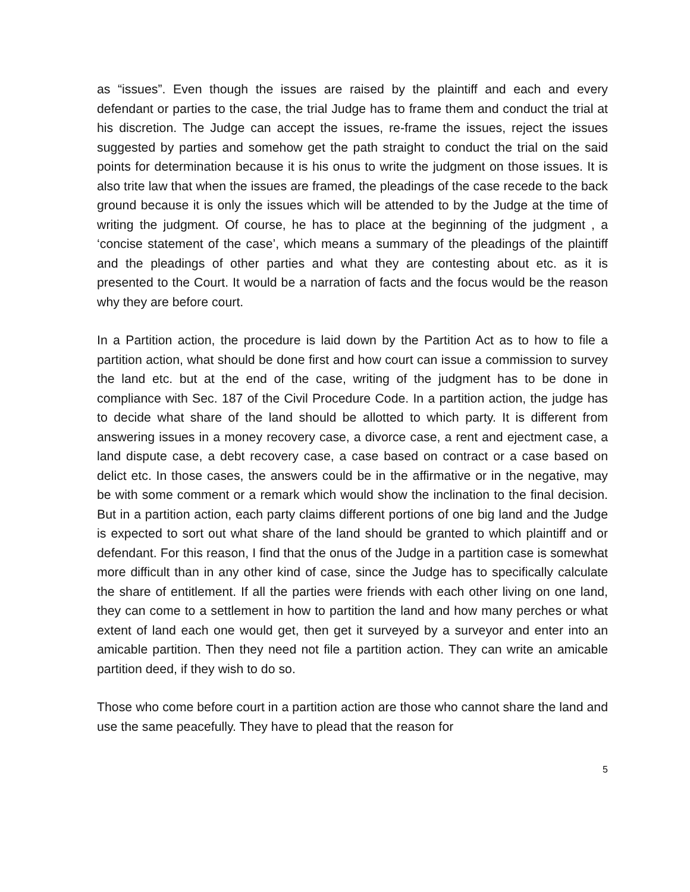as “issues”. Even though the issues are raised by the plaintiff and each and every defendant or parties to the case, the trial Judge has to frame them and conduct the trial at his discretion. The Judge can accept the issues, re-frame the issues, reject the issues suggested by parties and somehow get the path straight to conduct the trial on the said points for determination because it is his onus to write the judgment on those issues. It is also trite law that when the issues are framed, the pleadings of the case recede to the back ground because it is only the issues which will be attended to by the Judge at the time of writing the judgment. Of course, he has to place at the beginning of the judgment , a ‘concise statement of the case’, which means a summary of the pleadings of the plaintiff and the pleadings of other parties and what they are contesting about etc. as it is presented to the Court. It would be a narration of facts and the focus would be the reason why they are before court.
In a Partition action, the procedure is laid down by the Partition Act as to how to file a partition action, what should be done first and how court can issue a commission to survey the land etc. but at the end of the case, writing of the judgment has to be done in compliance with Sec. 187 of the Civil Procedure Code. In a partition action, the judge has to decide what share of the land should be allotted to which party. It is different from answering issues in a money recovery case, a divorce case, a rent and ejectment case, a land dispute case, a debt recovery case, a case based on contract or a case based on delict etc. In those cases, the answers could be in the affirmative or in the negative, may be with some comment or a remark which would show the inclination to the final decision. But in a partition action, each party claims different portions of one big land and the Judge is expected to sort out what share of the land should be granted to which plaintiff and or defendant. For this reason, I find that the onus of the Judge in a partition case is somewhat more difficult than in any other kind of case, since the Judge has to specifically calculate the share of entitlement. If all the parties were friends with each other living on one land, they can come to a settlement in how to partition the land and how many perches or what extent of land each one would get, then get it surveyed by a surveyor and enter into an amicable partition. Then they need not file a partition action. They can write an amicable partition deed, if they wish to do so.
Those who come before court in a partition action are those who cannot share the land and use the same peacefully. They have to plead that the reason for
5